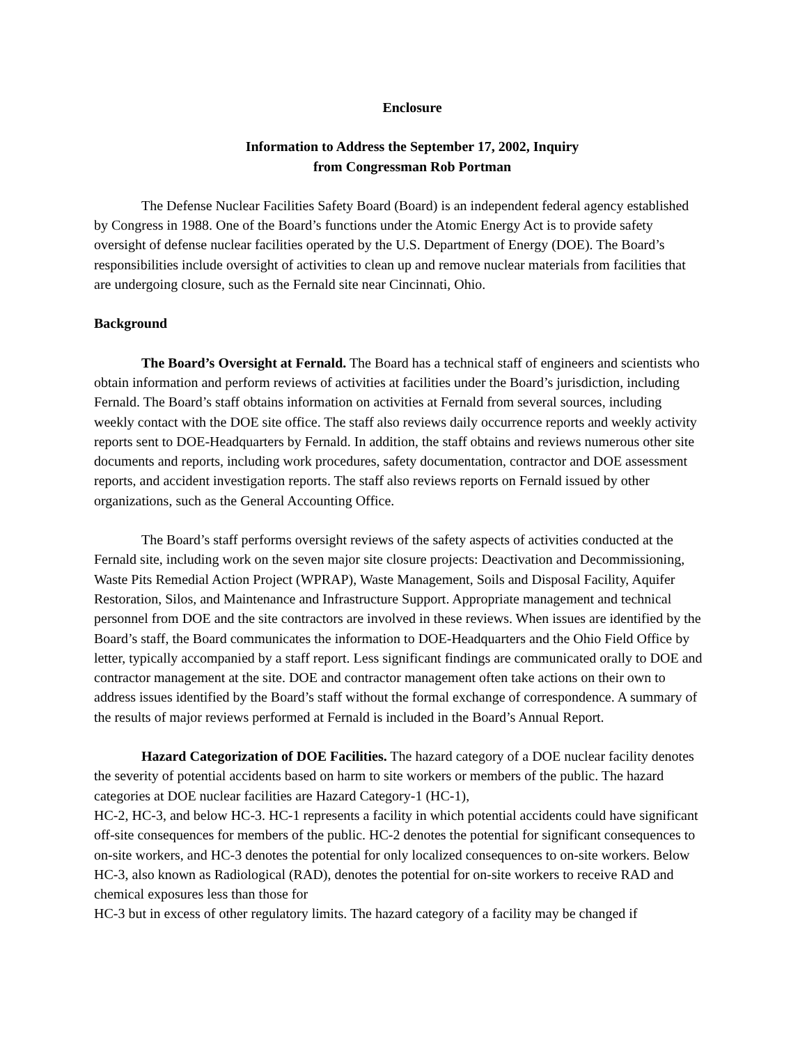Enclosure
Information to Address the September 17, 2002, Inquiry
from Congressman Rob Portman
The Defense Nuclear Facilities Safety Board (Board) is an independent federal agency established by Congress in 1988. One of the Board’s functions under the Atomic Energy Act is to provide safety oversight of defense nuclear facilities operated by the U.S. Department of Energy (DOE). The Board’s responsibilities include oversight of activities to clean up and remove nuclear materials from facilities that are undergoing closure, such as the Fernald site near Cincinnati, Ohio.
Background
The Board’s Oversight at Fernald. The Board has a technical staff of engineers and scientists who obtain information and perform reviews of activities at facilities under the Board’s jurisdiction, including Fernald. The Board’s staff obtains information on activities at Fernald from several sources, including weekly contact with the DOE site office. The staff also reviews daily occurrence reports and weekly activity reports sent to DOE-Headquarters by Fernald. In addition, the staff obtains and reviews numerous other site documents and reports, including work procedures, safety documentation, contractor and DOE assessment reports, and accident investigation reports. The staff also reviews reports on Fernald issued by other organizations, such as the General Accounting Office.
The Board’s staff performs oversight reviews of the safety aspects of activities conducted at the Fernald site, including work on the seven major site closure projects: Deactivation and Decommissioning, Waste Pits Remedial Action Project (WPRAP), Waste Management, Soils and Disposal Facility, Aquifer Restoration, Silos, and Maintenance and Infrastructure Support. Appropriate management and technical personnel from DOE and the site contractors are involved in these reviews. When issues are identified by the Board’s staff, the Board communicates the information to DOE-Headquarters and the Ohio Field Office by letter, typically accompanied by a staff report. Less significant findings are communicated orally to DOE and contractor management at the site. DOE and contractor management often take actions on their own to address issues identified by the Board’s staff without the formal exchange of correspondence. A summary of the results of major reviews performed at Fernald is included in the Board’s Annual Report.
Hazard Categorization of DOE Facilities. The hazard category of a DOE nuclear facility denotes the severity of potential accidents based on harm to site workers or members of the public. The hazard categories at DOE nuclear facilities are Hazard Category-1 (HC-1),
HC-2, HC-3, and below HC-3. HC-1 represents a facility in which potential accidents could have significant off-site consequences for members of the public. HC-2 denotes the potential for significant consequences to on-site workers, and HC-3 denotes the potential for only localized consequences to on-site workers. Below HC-3, also known as Radiological (RAD), denotes the potential for on-site workers to receive RAD and chemical exposures less than those for
HC-3 but in excess of other regulatory limits. The hazard category of a facility may be changed if